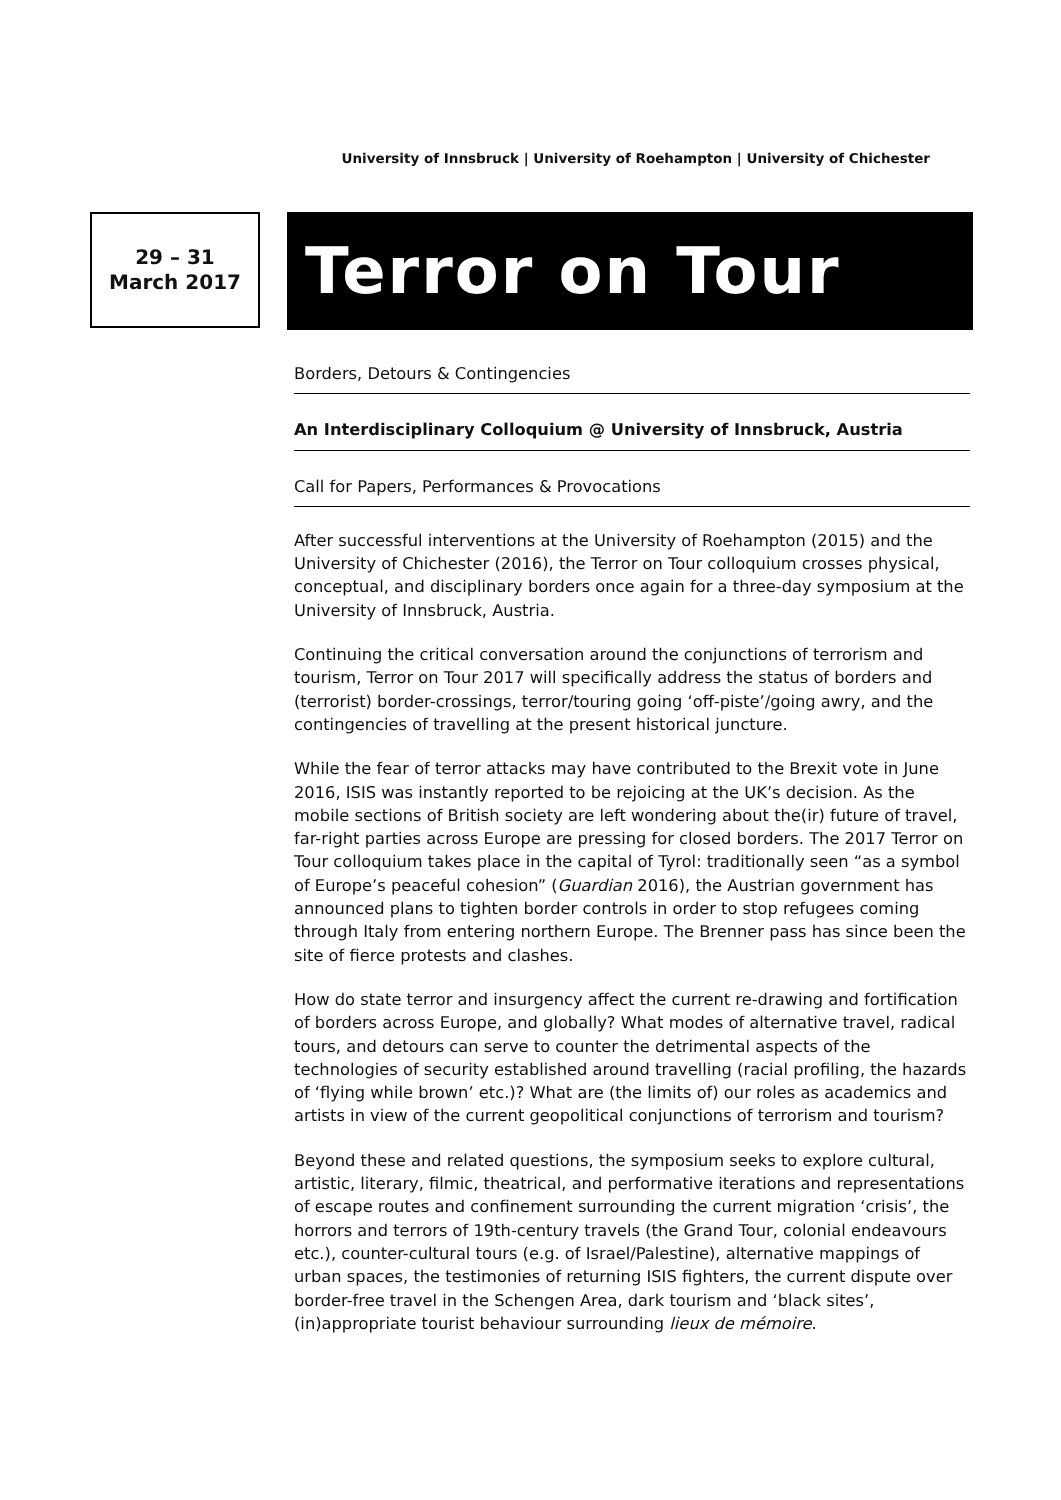University of Innsbruck | University of Roehampton | University of Chichester
29 – 31
March 2017
Terror on Tour
Borders, Detours & Contingencies
An Interdisciplinary Colloquium @ University of Innsbruck, Austria
Call for Papers, Performances & Provocations
After successful interventions at the University of Roehampton (2015) and the University of Chichester (2016), the Terror on Tour colloquium crosses physical, conceptual, and disciplinary borders once again for a three-day symposium at the University of Innsbruck, Austria.
Continuing the critical conversation around the conjunctions of terrorism and tourism, Terror on Tour 2017 will specifically address the status of borders and (terrorist) border-crossings, terror/touring going ‘off-piste’/going awry, and the contingencies of travelling at the present historical juncture.
While the fear of terror attacks may have contributed to the Brexit vote in June 2016, ISIS was instantly reported to be rejoicing at the UK’s decision. As the mobile sections of British society are left wondering about the(ir) future of travel, far-right parties across Europe are pressing for closed borders. The 2017 Terror on Tour colloquium takes place in the capital of Tyrol: traditionally seen “as a symbol of Europe’s peaceful cohesion” (Guardian 2016), the Austrian government has announced plans to tighten border controls in order to stop refugees coming through Italy from entering northern Europe. The Brenner pass has since been the site of fierce protests and clashes.
How do state terror and insurgency affect the current re-drawing and fortification of borders across Europe, and globally? What modes of alternative travel, radical tours, and detours can serve to counter the detrimental aspects of the technologies of security established around travelling (racial profiling, the hazards of ‘flying while brown’ etc.)? What are (the limits of) our roles as academics and artists in view of the current geopolitical conjunctions of terrorism and tourism?
Beyond these and related questions, the symposium seeks to explore cultural, artistic, literary, filmic, theatrical, and performative iterations and representations of escape routes and confinement surrounding the current migration ‘crisis’, the horrors and terrors of 19th-century travels (the Grand Tour, colonial endeavours etc.), counter-cultural tours (e.g. of Israel/Palestine), alternative mappings of urban spaces, the testimonies of returning ISIS fighters, the current dispute over border-free travel in the Schengen Area, dark tourism and ‘black sites’, (in)appropriate tourist behaviour surrounding lieux de mémoire.